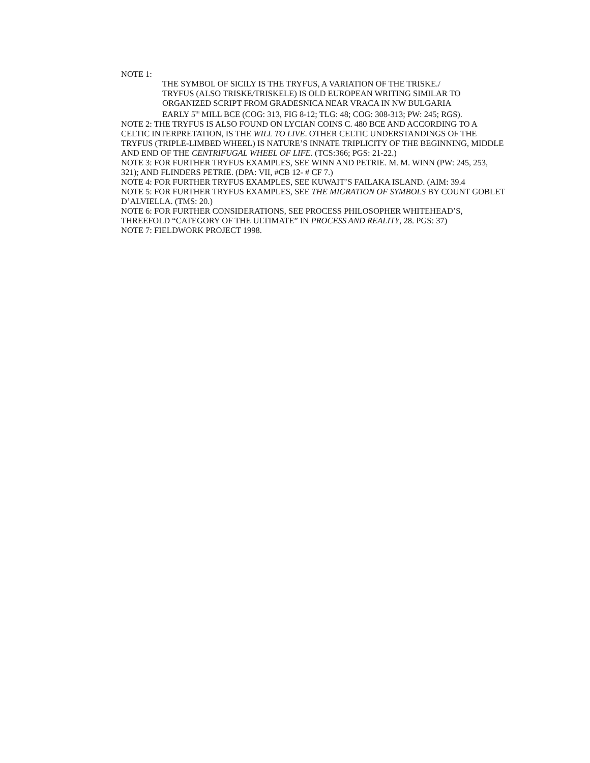NOTE 1:
THE SYMBOL OF SICILY IS THE TRYFUS, A VARIATION OF THE TRISKE./
TRYFUS (ALSO TRISKE/TRISKELE) IS OLD EUROPEAN WRITING SIMILAR TO
ORGANIZED SCRIPT FROM GRADESNICA NEAR VRACA IN NW BULGARIA
EARLY 5<sup>TH</sup> MILL BCE (COG: 313, FIG 8-12; TLG: 48; COG: 308-313; PW: 245; RGS).
NOTE 2: THE TRYFUS IS ALSO FOUND ON LYCIAN COINS C. 480 BCE AND ACCORDING TO A CELTIC INTERPRETATION, IS THE WILL TO LIVE. OTHER CELTIC UNDERSTANDINGS OF THE TRYFUS (TRIPLE-LIMBED WHEEL) IS NATURE’S INNATE TRIPLICITY OF THE BEGINNING, MIDDLE AND END OF THE CENTRIFUGAL WHEEL OF LIFE. (TCS:366; PGS: 21-22.)
NOTE 3: FOR FURTHER TRYFUS EXAMPLES, SEE WINN AND PETRIE. M. M. WINN (PW: 245, 253, 321); AND FLINDERS PETRIE. (DPA: VII, #CB 12- # CF 7.)
NOTE 4: FOR FURTHER TRYFUS EXAMPLES, SEE KUWAIT’S FAILAKA ISLAND. (AIM: 39.4
NOTE 5: FOR FURTHER TRYFUS EXAMPLES, SEE THE MIGRATION OF SYMBOLS BY COUNT GOBLET D’ALVIELLA. (TMS: 20.)
NOTE 6: FOR FURTHER CONSIDERATIONS, SEE PROCESS PHILOSOPHER WHITEHEAD’S, THREEFOLD “CATEGORY OF THE ULTIMATE” IN PROCESS AND REALITY, 28. PGS: 37)
NOTE 7: FIELDWORK PROJECT 1998.